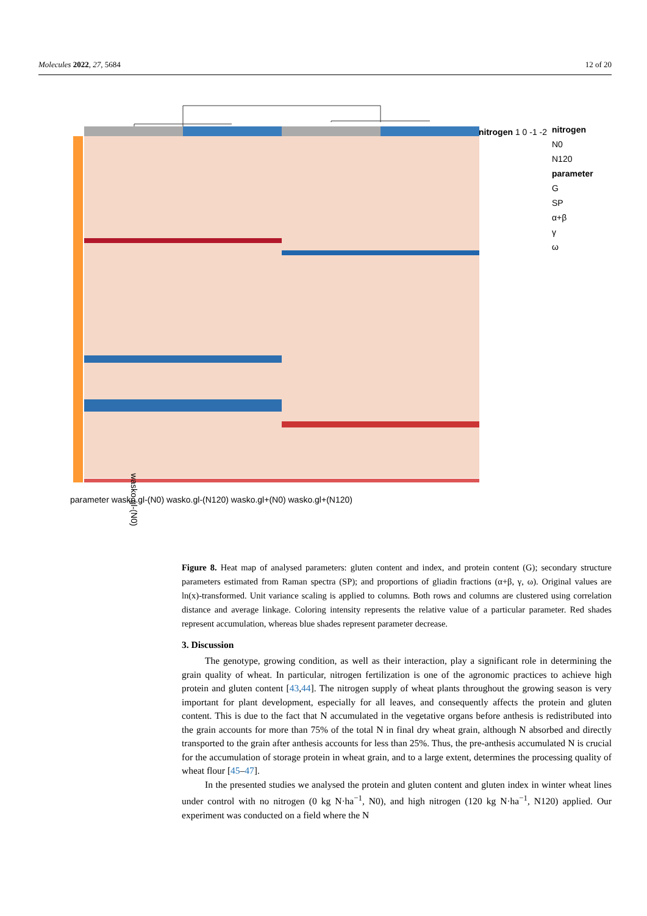Molecules 2022, 27, 5684 12 of 20
wasko.gl-(N0)
nitrogen
N0
N120
parameter
G
SP
α+β
γ
ω
nitrogen 1 0 -1 -2
parameter wasko.gl-(N0) wasko.gl-(N120) wasko.gl+(N0) wasko.gl+(N120)
Figure 8. Heat map of analysed parameters: gluten content and index, and protein content (G); secondary structure parameters estimated from Raman spectra (SP); and proportions of gliadin fractions (α+β, γ, ω). Original values are ln(x)-transformed. Unit variance scaling is applied to columns. Both rows and columns are clustered using correlation distance and average linkage. Coloring intensity represents the relative value of a particular parameter. Red shades represent accumulation, whereas blue shades represent parameter decrease.
3. Discussion
The genotype, growing condition, as well as their interaction, play a significant role in determining the grain quality of wheat. In particular, nitrogen fertilization is one of the agronomic practices to achieve high protein and gluten content [43,44]. The nitrogen supply of wheat plants throughout the growing season is very important for plant development, especially for all leaves, and consequently affects the protein and gluten content. This is due to the fact that N accumulated in the vegetative organs before anthesis is redistributed into the grain accounts for more than 75% of the total N in final dry wheat grain, although N absorbed and directly transported to the grain after anthesis accounts for less than 25%. Thus, the pre-anthesis accumulated N is crucial for the accumulation of storage protein in wheat grain, and to a large extent, determines the processing quality of wheat flour [45–47].
In the presented studies we analysed the protein and gluten content and gluten index in winter wheat lines under control with no nitrogen (0 kg N·ha<sup>−1</sup>, N0), and high nitrogen (120 kg N·ha<sup>−1</sup>, N120) applied. Our experiment was conducted on a field where the N